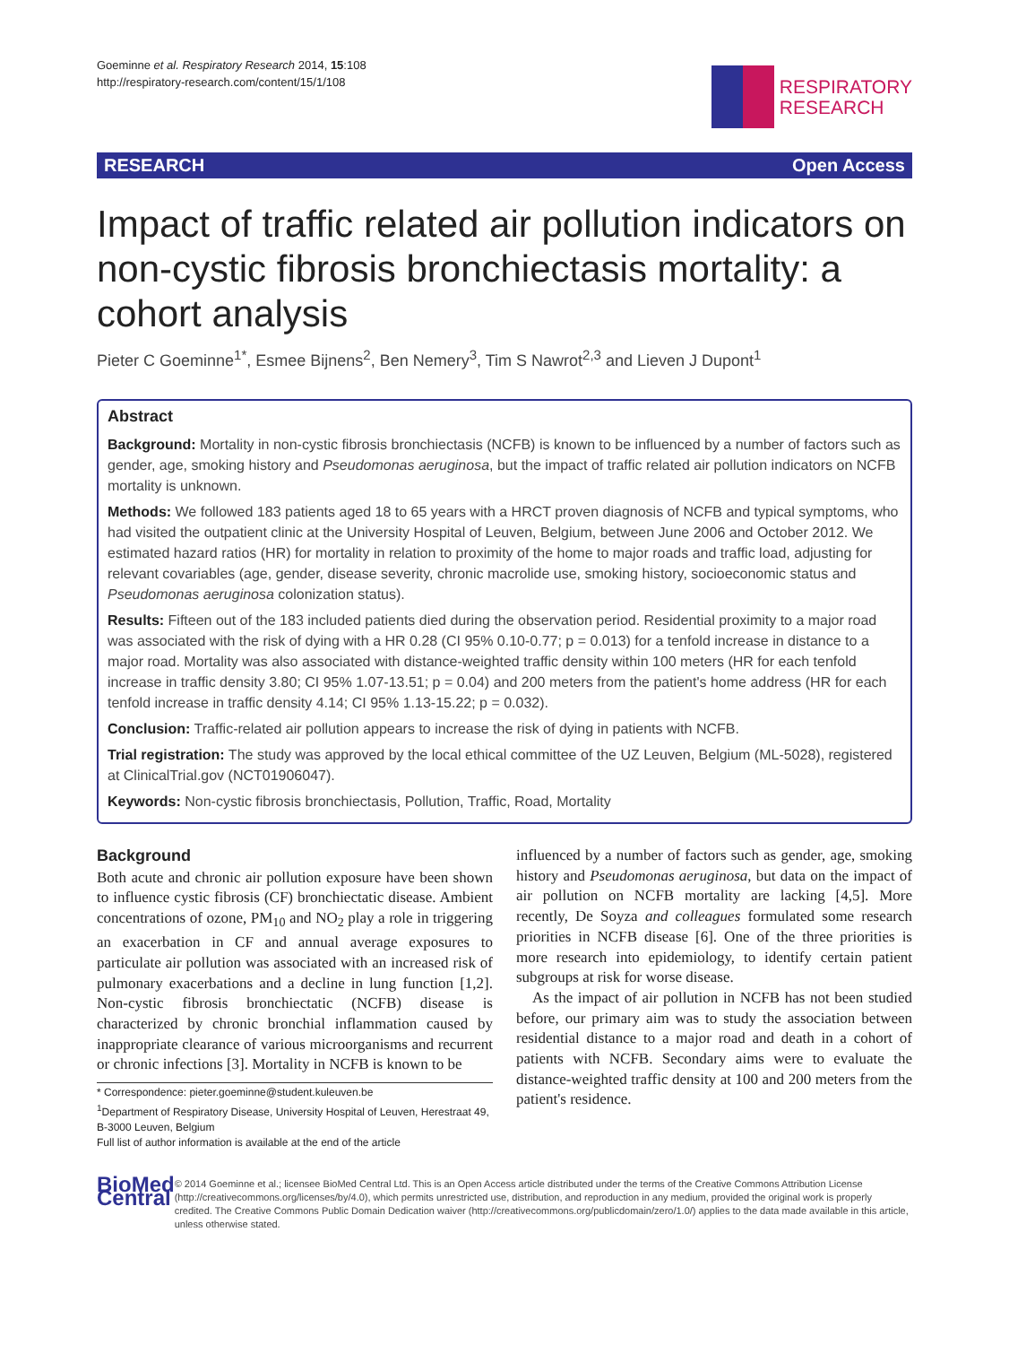Goeminne et al. Respiratory Research 2014, 15:108
http://respiratory-research.com/content/15/1/108
RESPIRATORY
RESEARCH
RESEARCH Open Access
Impact of traffic related air pollution indicators on non-cystic fibrosis bronchiectasis mortality: a cohort analysis
Pieter C Goeminne<sup>1*</sup>, Esmee Bijnens<sup>2</sup>, Ben Nemery<sup>3</sup>, Tim S Nawrot<sup>2,3</sup> and Lieven J Dupont<sup>1</sup>
Abstract
Background: Mortality in non-cystic fibrosis bronchiectasis (NCFB) is known to be influenced by a number of factors such as gender, age, smoking history and Pseudomonas aeruginosa, but the impact of traffic related air pollution indicators on NCFB mortality is unknown.
Methods: We followed 183 patients aged 18 to 65 years with a HRCT proven diagnosis of NCFB and typical symptoms, who had visited the outpatient clinic at the University Hospital of Leuven, Belgium, between June 2006 and October 2012. We estimated hazard ratios (HR) for mortality in relation to proximity of the home to major roads and traffic load, adjusting for relevant covariables (age, gender, disease severity, chronic macrolide use, smoking history, socioeconomic status and Pseudomonas aeruginosa colonization status).
Results: Fifteen out of the 183 included patients died during the observation period. Residential proximity to a major road was associated with the risk of dying with a HR 0.28 (CI 95% 0.10-0.77; p = 0.013) for a tenfold increase in distance to a major road. Mortality was also associated with distance-weighted traffic density within 100 meters (HR for each tenfold increase in traffic density 3.80; CI 95% 1.07-13.51; p = 0.04) and 200 meters from the patient's home address (HR for each tenfold increase in traffic density 4.14; CI 95% 1.13-15.22; p = 0.032).
Conclusion: Traffic-related air pollution appears to increase the risk of dying in patients with NCFB.
Trial registration: The study was approved by the local ethical committee of the UZ Leuven, Belgium (ML-5028), registered at ClinicalTrial.gov (NCT01906047).
Keywords: Non-cystic fibrosis bronchiectasis, Pollution, Traffic, Road, Mortality
Background
Both acute and chronic air pollution exposure have been shown to influence cystic fibrosis (CF) bronchiectatic disease. Ambient concentrations of ozone, PM<sub>10</sub> and NO<sub>2</sub> play a role in triggering an exacerbation in CF and annual average exposures to particulate air pollution was associated with an increased risk of pulmonary exacerbations and a decline in lung function [1,2]. Non-cystic fibrosis bronchiectatic (NCFB) disease is characterized by chronic bronchial inflammation caused by inappropriate clearance of various microorganisms and recurrent or chronic infections [3]. Mortality in NCFB is known to be
* Correspondence: pieter.goeminne@student.kuleuven.be
<sup>1</sup> Department of Respiratory Disease, University Hospital of Leuven, Herestraat 49, B-3000 Leuven, Belgium
Full list of author information is available at the end of the article
influenced by a number of factors such as gender, age, smoking history and Pseudomonas aeruginosa, but data on the impact of air pollution on NCFB mortality are lacking [4,5]. More recently, De Soyza and colleagues formulated some research priorities in NCFB disease [6]. One of the three priorities is more research into epidemiology, to identify certain patient subgroups at risk for worse disease.
As the impact of air pollution in NCFB has not been studied before, our primary aim was to study the association between residential distance to a major road and death in a cohort of patients with NCFB. Secondary aims were to evaluate the distance-weighted traffic density at 100 and 200 meters from the patient's residence.
BioMed Central
© 2014 Goeminne et al.; licensee BioMed Central Ltd. This is an Open Access article distributed under the terms of the Creative Commons Attribution License (http://creativecommons.org/licenses/by/4.0), which permits unrestricted use, distribution, and reproduction in any medium, provided the original work is properly credited. The Creative Commons Public Domain Dedication waiver (http://creativecommons.org/publicdomain/zero/1.0/) applies to the data made available in this article, unless otherwise stated.